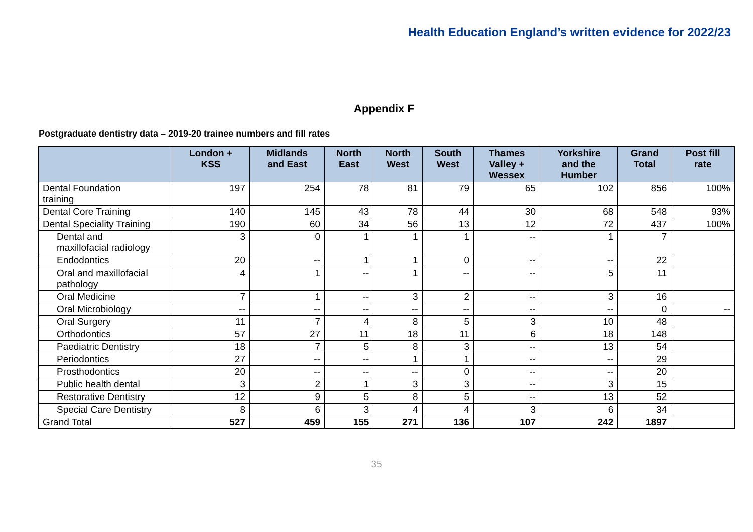Health Education England’s written evidence for 2022/23
Appendix F
Postgraduate dentistry data – 2019-20 trainee numbers and fill rates
| | London + KSS | Midlands and East | North East | North West | South West | Thames Valley + Wessex | Yorkshire and the Humber | Grand Total | Post fill rate |
| --- | --- | --- | --- | --- | --- | --- | --- | --- | --- |
| Dental Foundation training | 197 | 254 | 78 | 81 | 79 | 65 | 102 | 856 | 100% |
| Dental Core Training | 140 | 145 | 43 | 78 | 44 | 30 | 68 | 548 | 93% |
| Dental Speciality Training | 190 | 60 | 34 | 56 | 13 | 12 | 72 | 437 | 100% |
| Dental and maxillofacial radiology | 3 | 0 | 1 | 1 | 1 | -- | 1 | 7 | |
| Endodontics | 20 | -- | 1 | 1 | 0 | -- | -- | 22 | |
| Oral and maxillofacial pathology | 4 | 1 | -- | 1 | -- | -- | 5 | 11 | |
| Oral Medicine | 7 | 1 | -- | 3 | 2 | -- | 3 | 16 | |
| Oral Microbiology | -- | -- | -- | -- | -- | -- | -- | 0 | -- |
| Oral Surgery | 11 | 7 | 4 | 8 | 5 | 3 | 10 | 48 | |
| Orthodontics | 57 | 27 | 11 | 18 | 11 | 6 | 18 | 148 | |
| Paediatric Dentistry | 18 | 7 | 5 | 8 | 3 | -- | 13 | 54 | |
| Periodontics | 27 | -- | -- | 1 | 1 | -- | -- | 29 | |
| Prosthodontics | 20 | -- | -- | -- | 0 | -- | -- | 20 | |
| Public health dental | 3 | 2 | 1 | 3 | 3 | -- | 3 | 15 | |
| Restorative Dentistry | 12 | 9 | 5 | 8 | 5 | -- | 13 | 52 | |
| Special Care Dentistry | 8 | 6 | 3 | 4 | 4 | 3 | 6 | 34 | |
| Grand Total | 527 | 459 | 155 | 271 | 136 | 107 | 242 | 1897 | |
35